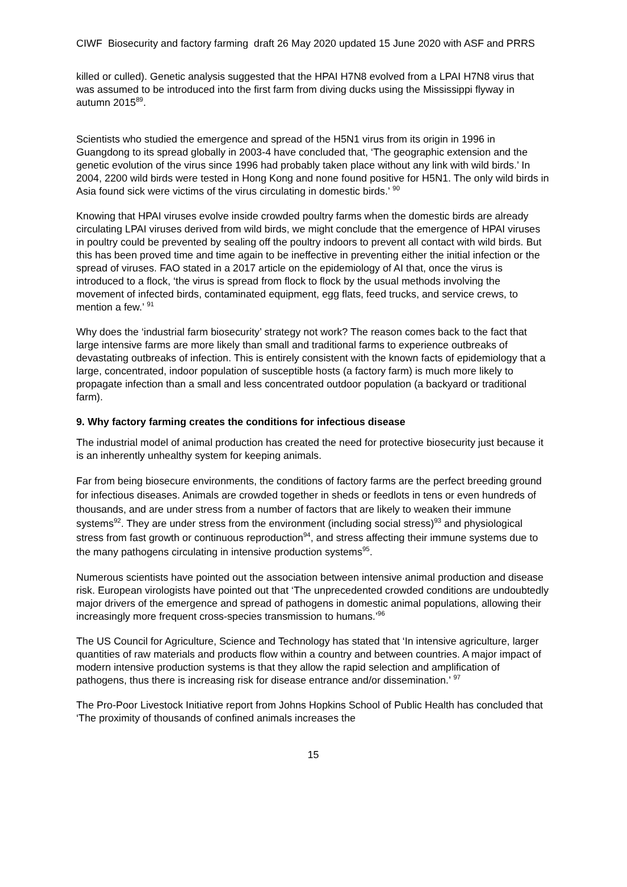CIWF Biosecurity and factory farming draft 26 May 2020 updated 15 June 2020 with ASF and PRRS
killed or culled). Genetic analysis suggested that the HPAI H7N8 evolved from a LPAI H7N8 virus that was assumed to be introduced into the first farm from diving ducks using the Mississippi flyway in autumn 2015<sup>89</sup>.
Scientists who studied the emergence and spread of the H5N1 virus from its origin in 1996 in Guangdong to its spread globally in 2003-4 have concluded that, ‘The geographic extension and the genetic evolution of the virus since 1996 had probably taken place without any link with wild birds.’ In 2004, 2200 wild birds were tested in Hong Kong and none found positive for H5N1. The only wild birds in Asia found sick were victims of the virus circulating in domestic birds.’ <sup>90</sup>
Knowing that HPAI viruses evolve inside crowded poultry farms when the domestic birds are already circulating LPAI viruses derived from wild birds, we might conclude that the emergence of HPAI viruses in poultry could be prevented by sealing off the poultry indoors to prevent all contact with wild birds. But this has been proved time and time again to be ineffective in preventing either the initial infection or the spread of viruses. FAO stated in a 2017 article on the epidemiology of AI that, once the virus is introduced to a flock, ‘the virus is spread from flock to flock by the usual methods involving the movement of infected birds, contaminated equipment, egg flats, feed trucks, and service crews, to mention a few.’ <sup>91</sup>
Why does the ‘industrial farm biosecurity’ strategy not work? The reason comes back to the fact that large intensive farms are more likely than small and traditional farms to experience outbreaks of devastating outbreaks of infection. This is entirely consistent with the known facts of epidemiology that a large, concentrated, indoor population of susceptible hosts (a factory farm) is much more likely to propagate infection than a small and less concentrated outdoor population (a backyard or traditional farm).
9. Why factory farming creates the conditions for infectious disease
The industrial model of animal production has created the need for protective biosecurity just because it is an inherently unhealthy system for keeping animals.
Far from being biosecure environments, the conditions of factory farms are the perfect breeding ground for infectious diseases. Animals are crowded together in sheds or feedlots in tens or even hundreds of thousands, and are under stress from a number of factors that are likely to weaken their immune systems<sup>92</sup>. They are under stress from the environment (including social stress)<sup>93</sup> and physiological stress from fast growth or continuous reproduction<sup>94</sup>, and stress affecting their immune systems due to the many pathogens circulating in intensive production systems<sup>95</sup>.
Numerous scientists have pointed out the association between intensive animal production and disease risk. European virologists have pointed out that ‘The unprecedented crowded conditions are undoubtedly major drivers of the emergence and spread of pathogens in domestic animal populations, allowing their increasingly more frequent cross-species transmission to humans.’<sup>96</sup>
The US Council for Agriculture, Science and Technology has stated that ‘In intensive agriculture, larger quantities of raw materials and products flow within a country and between countries. A major impact of modern intensive production systems is that they allow the rapid selection and amplification of pathogens, thus there is increasing risk for disease entrance and/or dissemination.’ <sup>97</sup>
The Pro-Poor Livestock Initiative report from Johns Hopkins School of Public Health has concluded that ‘The proximity of thousands of confined animals increases the
15